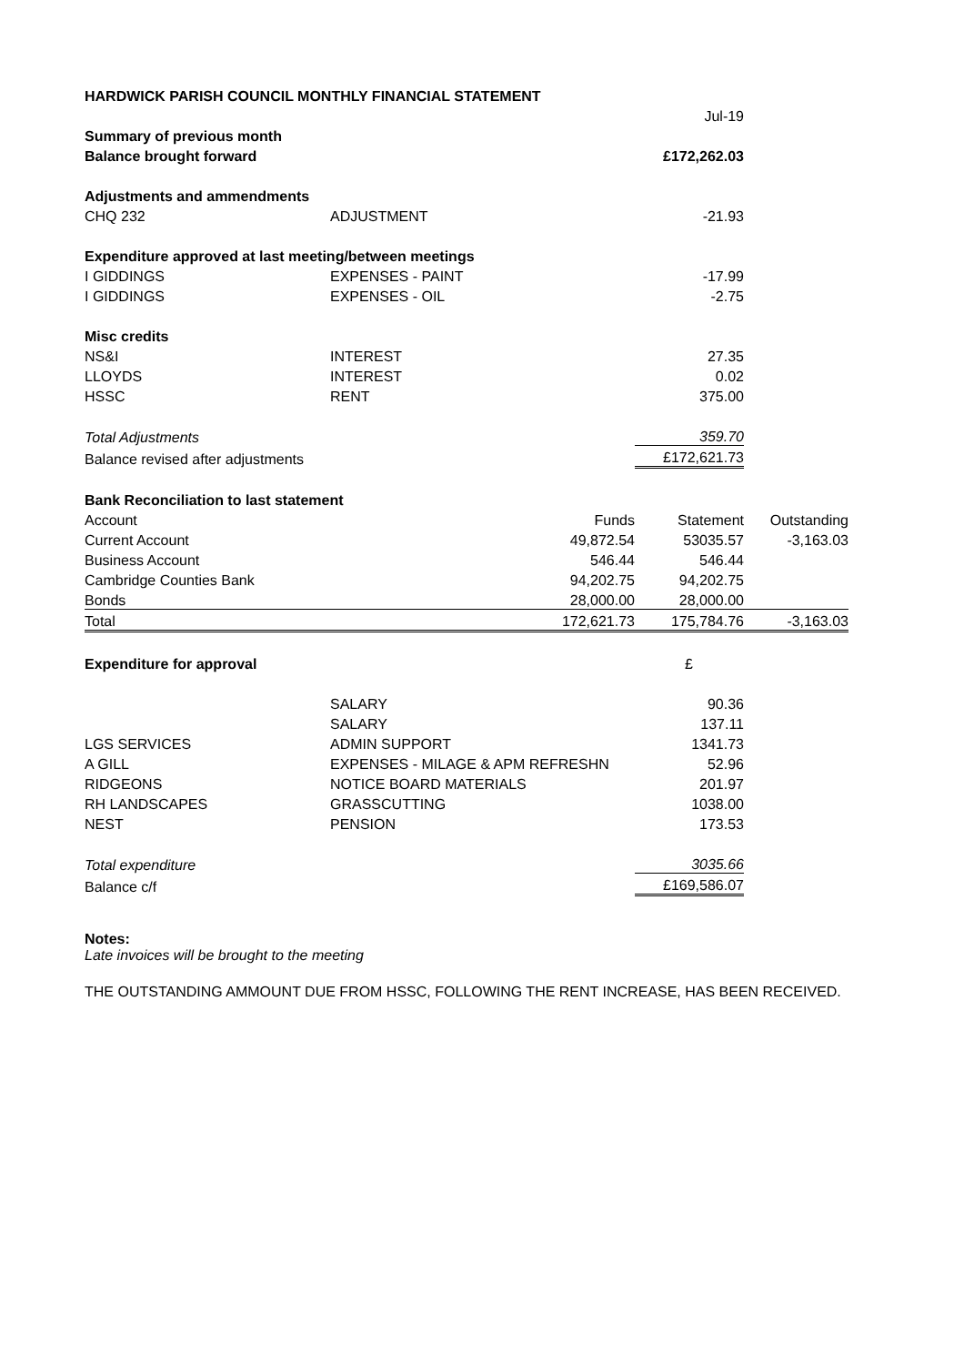| HARDWICK PARISH COUNCIL MONTHLY FINANCIAL STATEMENT | | | | |
| | | | Jul-19 | |
| Summary of previous month | | | | |
| Balance brought forward | | | £172,262.03 | |
| Adjustments and ammendments | | | | |
| CHQ 232 | ADJUSTMENT | | -21.93 | |
| Expenditure approved at last meeting/between meetings | | | | |
| I GIDDINGS | EXPENSES - PAINT | | -17.99 | |
| I GIDDINGS | EXPENSES - OIL | | -2.75 | |
| Misc credits | | | | |
| NS&I | INTEREST | | 27.35 | |
| LLOYDS | INTEREST | | 0.02 | |
| HSSC | RENT | | 375.00 | |
| Total Adjustments | | | 359.70 | |
| Balance revised after adjustments | | | £172,621.73 | |
| Bank Reconciliation to last statement | | | | |
| Account | | Funds | Statement | Outstanding |
| Current Account | | 49,872.54 | 53035.57 | -3,163.03 |
| Business Account | | 546.44 | 546.44 | |
| Cambridge Counties Bank | | 94,202.75 | 94,202.75 | |
| Bonds | | 28,000.00 | 28,000.00 | |
| Total | | 172,621.73 | 175,784.76 | -3,163.03 |
| Expenditure for approval | | | £ | |
| | SALARY | | 90.36 | |
| | SALARY | | 137.11 | |
| LGS SERVICES | ADMIN SUPPORT | | 1341.73 | |
| A GILL | EXPENSES - MILAGE & APM REFRESHN | | 52.96 | |
| RIDGEONS | NOTICE BOARD MATERIALS | | 201.97 | |
| RH LANDSCAPES | GRASSCUTTING | | 1038.00 | |
| NEST | PENSION | | 173.53 | |
| Total expenditure | | | 3035.66 | |
| Balance c/f | | | £169,586.07 | |
Notes:
Late invoices will be brought to the meeting
THE OUTSTANDING AMMOUNT DUE FROM HSSC, FOLLOWING THE RENT INCREASE, HAS BEEN RECEIVED.